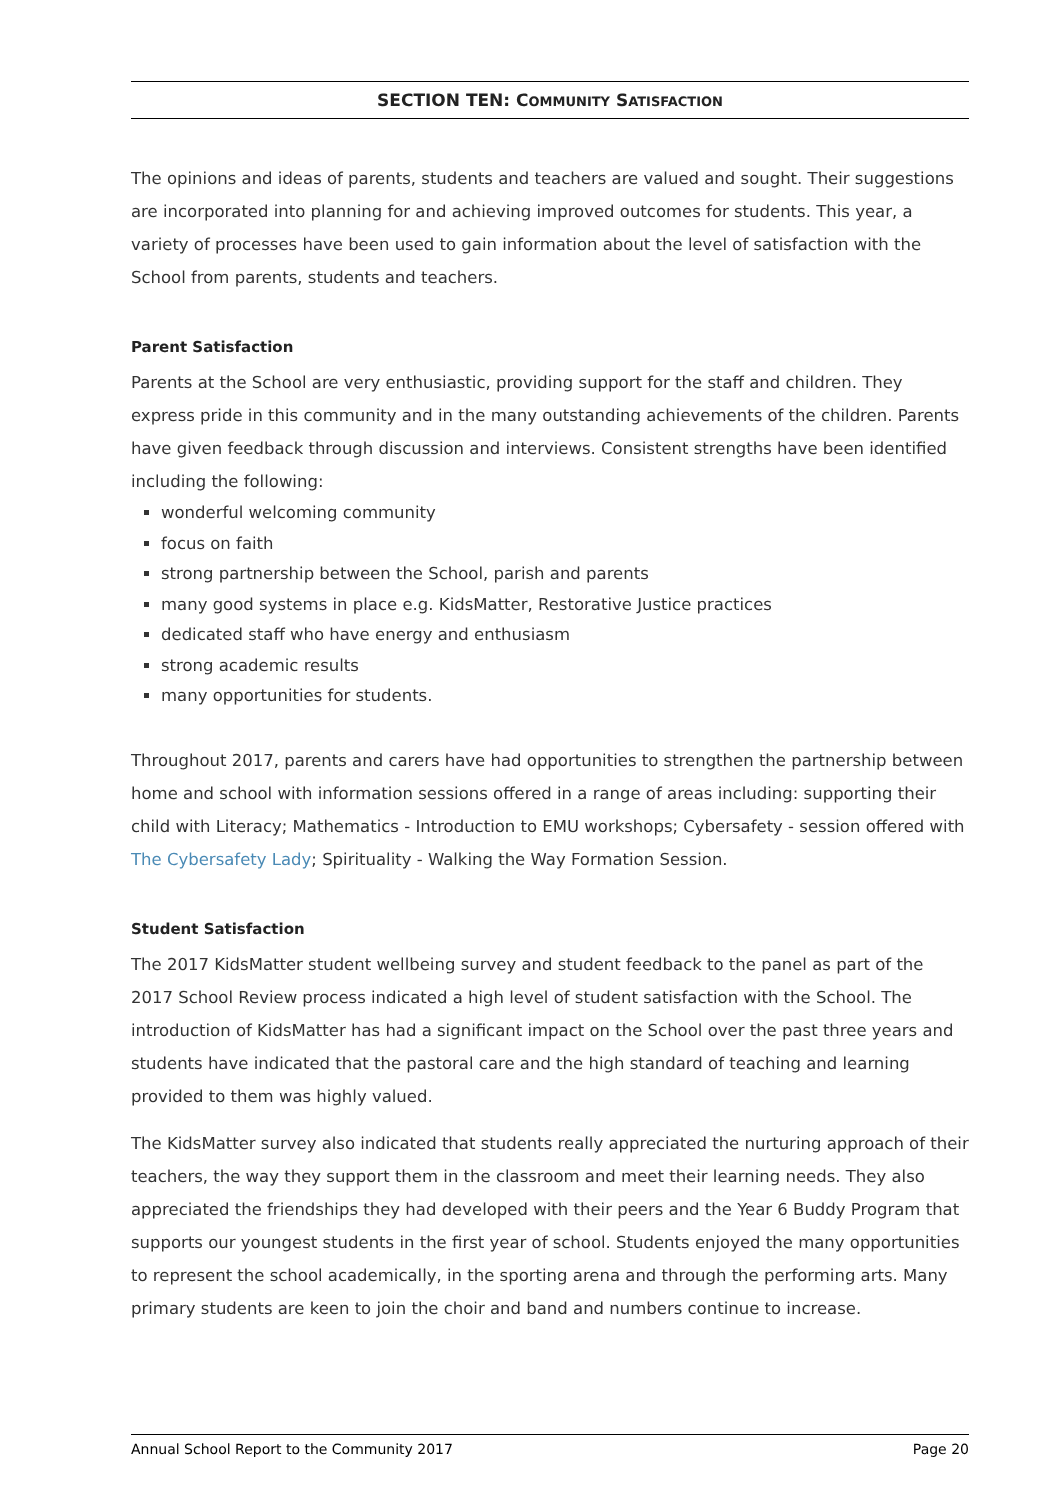SECTION TEN: COMMUNITY SATISFACTION
The opinions and ideas of parents, students and teachers are valued and sought. Their suggestions are incorporated into planning for and achieving improved outcomes for students. This year, a variety of processes have been used to gain information about the level of satisfaction with the School from parents, students and teachers.
Parent Satisfaction
Parents at the School are very enthusiastic, providing support for the staff and children. They express pride in this community and in the many outstanding achievements of the children. Parents have given feedback through discussion and interviews. Consistent strengths have been identified including the following:
wonderful welcoming community
focus on faith
strong partnership between the School, parish and parents
many good systems in place e.g. KidsMatter, Restorative Justice practices
dedicated staff who have energy and enthusiasm
strong academic results
many opportunities for students.
Throughout 2017, parents and carers have had opportunities to strengthen the partnership between home and school with information sessions offered in a range of areas including: supporting their child with Literacy; Mathematics - Introduction to EMU workshops; Cybersafety - session offered with The Cybersafety Lady; Spirituality - Walking the Way Formation Session.
Student Satisfaction
The 2017 KidsMatter student wellbeing survey and student feedback to the panel as part of the 2017 School Review process indicated a high level of student satisfaction with the School. The introduction of KidsMatter has had a significant impact on the School over the past three years and students have indicated that the pastoral care and the high standard of teaching and learning provided to them was highly valued.
The KidsMatter survey also indicated that students really appreciated the nurturing approach of their teachers, the way they support them in the classroom and meet their learning needs. They also appreciated the friendships they had developed with their peers and the Year 6 Buddy Program that supports our youngest students in the first year of school. Students enjoyed the many opportunities to represent the school academically, in the sporting arena and through the performing arts. Many primary students are keen to join the choir and band and numbers continue to increase.
Annual School Report to the Community 2017 Page 20